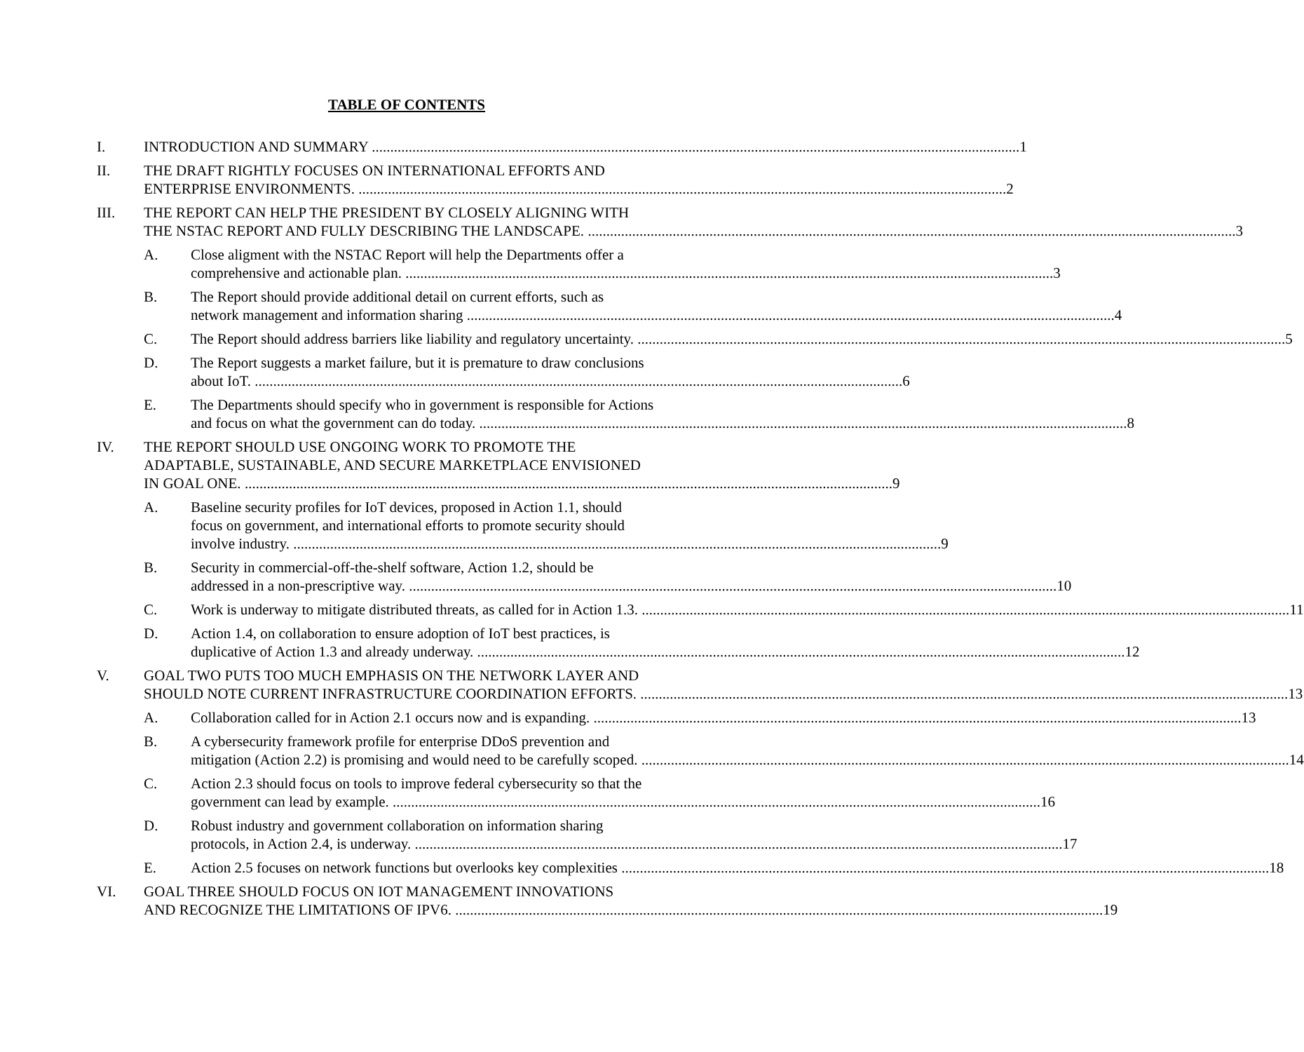TABLE OF CONTENTS
I. INTRODUCTION AND SUMMARY 1
II. THE DRAFT RIGHTLY FOCUSES ON INTERNATIONAL EFFORTS AND
ENTERPRISE ENVIRONMENTS. 2
III. THE REPORT CAN HELP THE PRESIDENT BY CLOSELY ALIGNING WITH
THE NSTAC REPORT AND FULLY DESCRIBING THE LANDSCAPE. 3
A. Close aligment with the NSTAC Report will help the Departments offer a
comprehensive and actionable plan. 3
B. The Report should provide additional detail on current efforts, such as
network management and information sharing 4
C. The Report should address barriers like liability and regulatory uncertainty. 5
D. The Report suggests a market failure, but it is premature to draw conclusions
about IoT. 6
E. The Departments should specify who in government is responsible for Actions
and focus on what the government can do today. 8
IV. THE REPORT SHOULD USE ONGOING WORK TO PROMOTE THE
ADAPTABLE, SUSTAINABLE, AND SECURE MARKETPLACE ENVISIONED
IN GOAL ONE. 9
A. Baseline security profiles for IoT devices, proposed in Action 1.1, should
focus on government, and international efforts to promote security should
involve industry. 9
B. Security in commercial-off-the-shelf software, Action 1.2, should be
addressed in a non-prescriptive way. 10
C. Work is underway to mitigate distributed threats, as called for in Action 1.3. 11
D. Action 1.4, on collaboration to ensure adoption of IoT best practices, is
duplicative of Action 1.3 and already underway. 12
V. GOAL TWO PUTS TOO MUCH EMPHASIS ON THE NETWORK LAYER AND
SHOULD NOTE CURRENT INFRASTRUCTURE COORDINATION EFFORTS. 13
A. Collaboration called for in Action 2.1 occurs now and is expanding. 13
B. A cybersecurity framework profile for enterprise DDoS prevention and
mitigation (Action 2.2) is promising and would need to be carefully scoped. 14
C. Action 2.3 should focus on tools to improve federal cybersecurity so that the
government can lead by example. 16
D. Robust industry and government collaboration on information sharing
protocols, in Action 2.4, is underway. 17
E. Action 2.5 focuses on network functions but overlooks key complexities 18
VI. GOAL THREE SHOULD FOCUS ON IOT MANAGEMENT INNOVATIONS
AND RECOGNIZE THE LIMITATIONS OF IPV6. 19